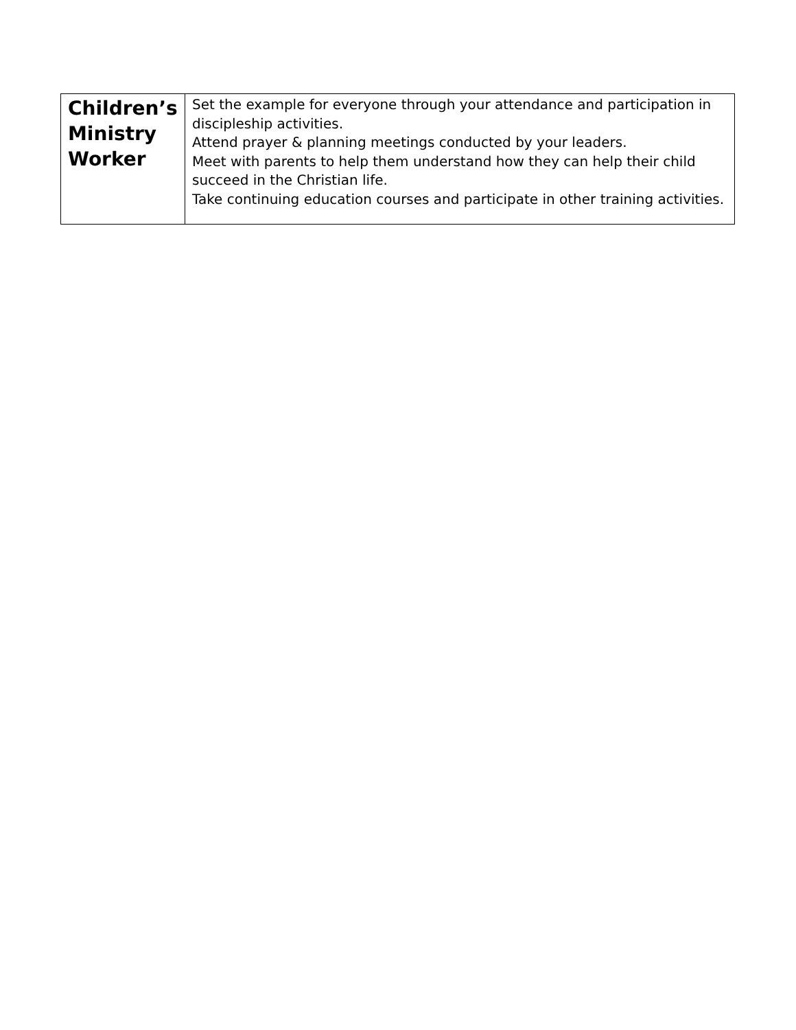| Children’s Ministry Worker | Set the example for everyone through your attendance and participation in discipleship activities. Attend prayer & planning meetings conducted by your leaders. Meet with parents to help them understand how they can help their child succeed in the Christian life. Take continuing education courses and participate in other training activities. |